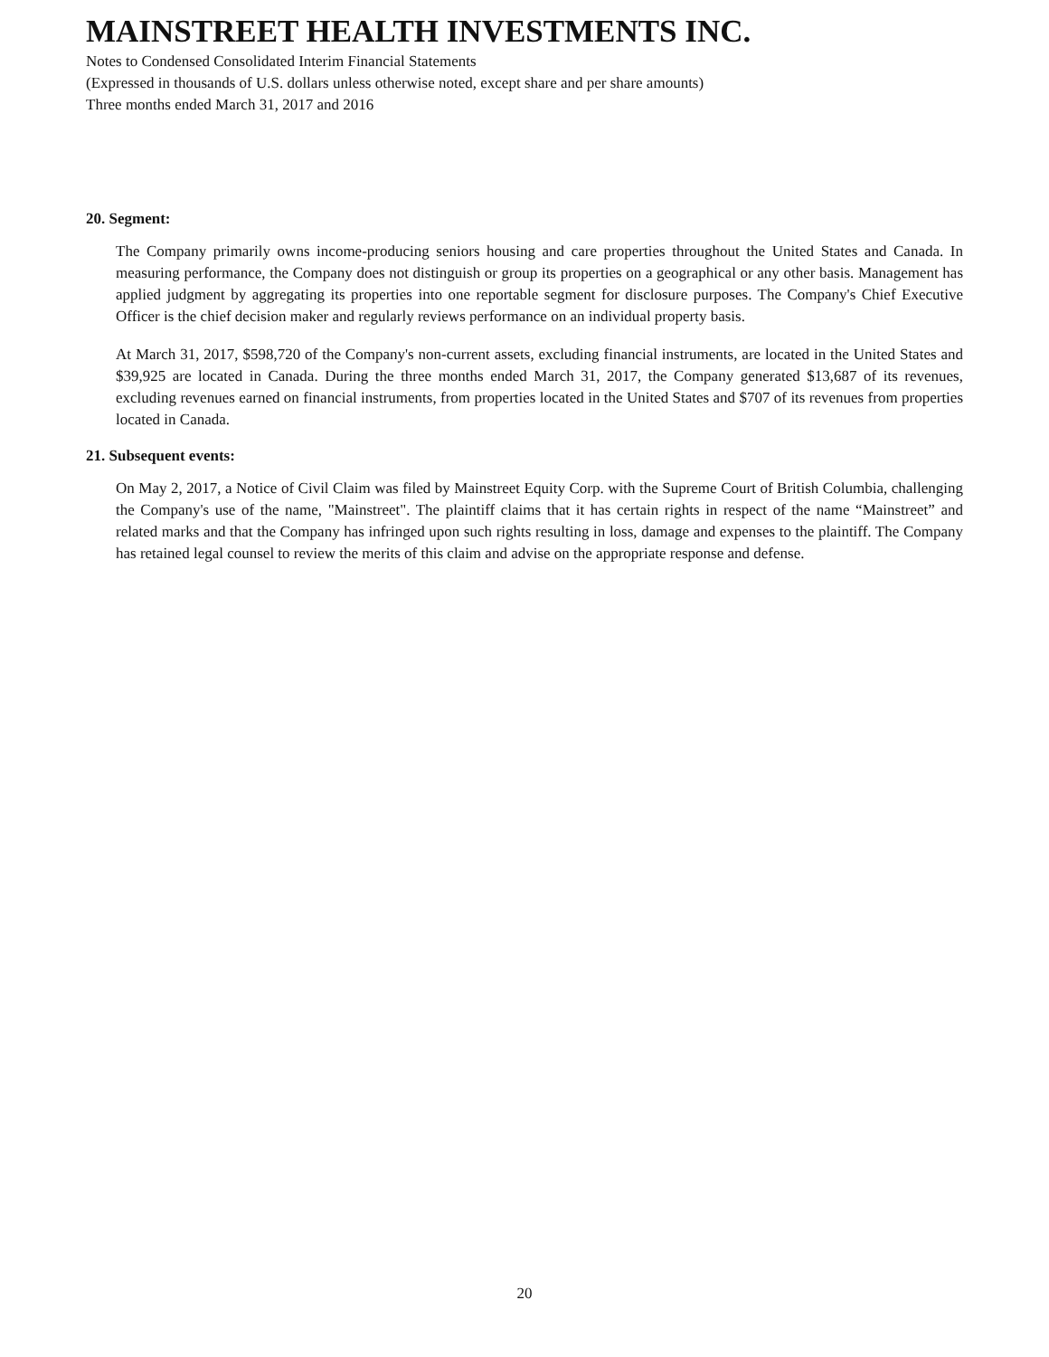MAINSTREET HEALTH INVESTMENTS INC.
Notes to Condensed Consolidated Interim Financial Statements
(Expressed in thousands of U.S. dollars unless otherwise noted, except share and per share amounts)
Three months ended March 31, 2017 and 2016
20. Segment:
The Company primarily owns income-producing seniors housing and care properties throughout the United States and Canada. In measuring performance, the Company does not distinguish or group its properties on a geographical or any other basis. Management has applied judgment by aggregating its properties into one reportable segment for disclosure purposes. The Company's Chief Executive Officer is the chief decision maker and regularly reviews performance on an individual property basis.
At March 31, 2017, $598,720 of the Company's non-current assets, excluding financial instruments, are located in the United States and $39,925 are located in Canada. During the three months ended March 31, 2017, the Company generated $13,687 of its revenues, excluding revenues earned on financial instruments, from properties located in the United States and $707 of its revenues from properties located in Canada.
21. Subsequent events:
On May 2, 2017, a Notice of Civil Claim was filed by Mainstreet Equity Corp. with the Supreme Court of British Columbia, challenging the Company's use of the name, "Mainstreet". The plaintiff claims that it has certain rights in respect of the name “Mainstreet” and related marks and that the Company has infringed upon such rights resulting in loss, damage and expenses to the plaintiff. The Company has retained legal counsel to review the merits of this claim and advise on the appropriate response and defense.
20